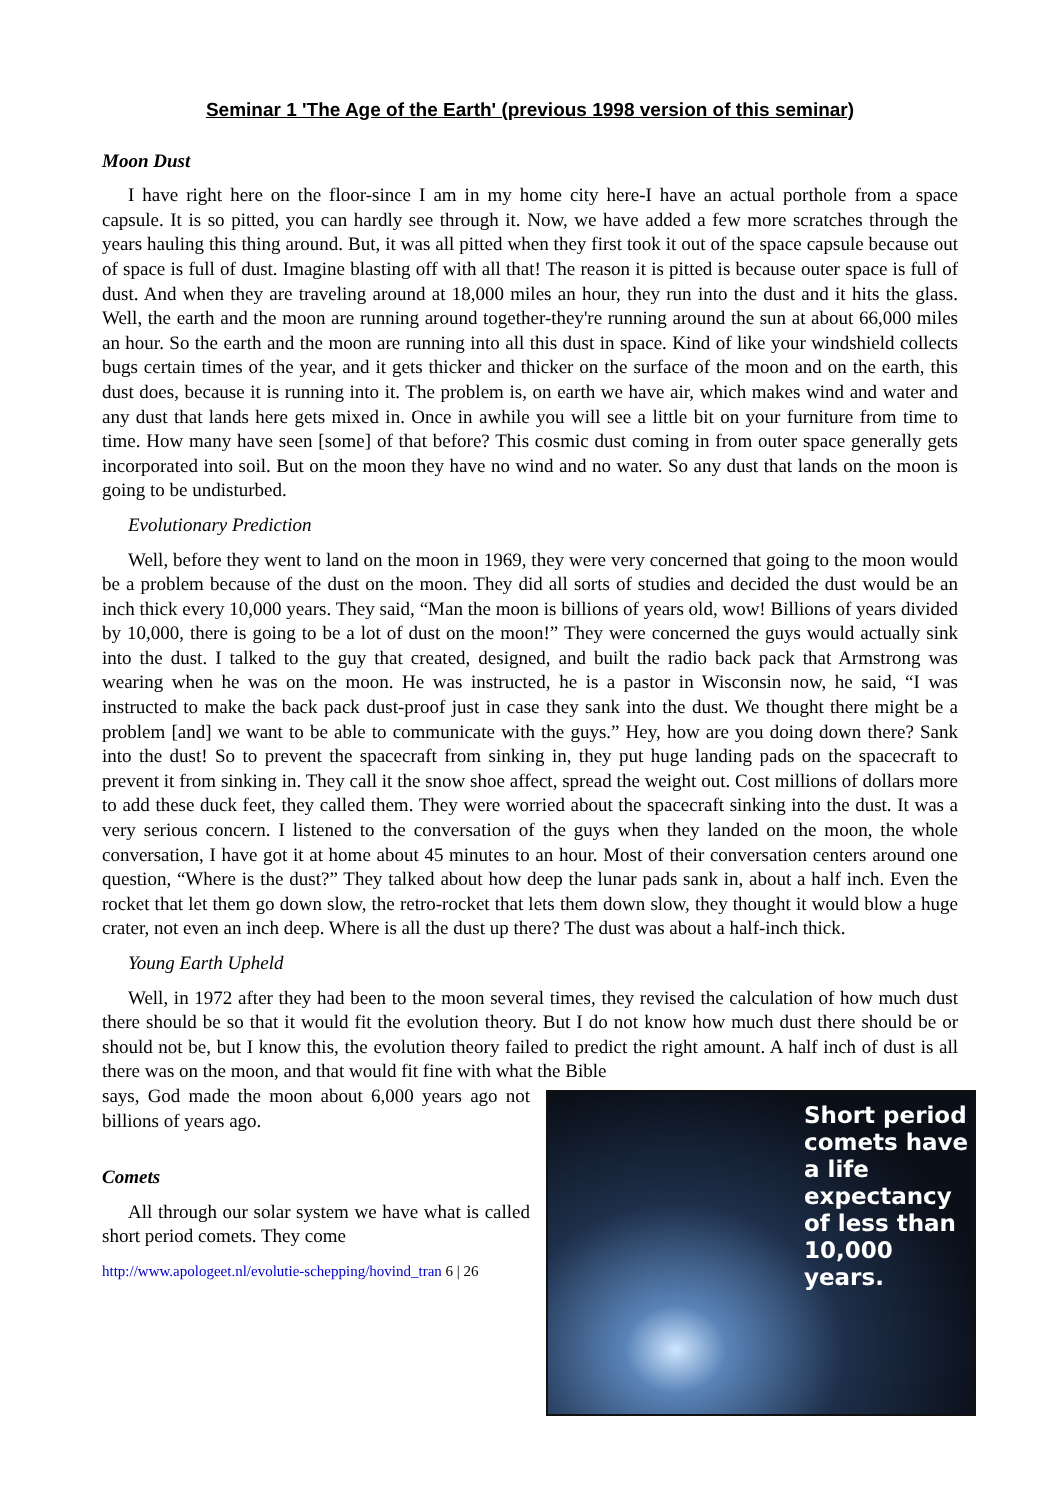Seminar 1 'The Age of the Earth' (previous 1998 version of this seminar)
Moon Dust
I have right here on the floor-since I am in my home city here-I have an actual porthole from a space capsule. It is so pitted, you can hardly see through it. Now, we have added a few more scratches through the years hauling this thing around. But, it was all pitted when they first took it out of the space capsule because out of space is full of dust. Imagine blasting off with all that! The reason it is pitted is because outer space is full of dust. And when they are traveling around at 18,000 miles an hour, they run into the dust and it hits the glass. Well, the earth and the moon are running around together-they're running around the sun at about 66,000 miles an hour. So the earth and the moon are running into all this dust in space. Kind of like your windshield collects bugs certain times of the year, and it gets thicker and thicker on the surface of the moon and on the earth, this dust does, because it is running into it. The problem is, on earth we have air, which makes wind and water and any dust that lands here gets mixed in. Once in awhile you will see a little bit on your furniture from time to time. How many have seen [some] of that before? This cosmic dust coming in from outer space generally gets incorporated into soil. But on the moon they have no wind and no water. So any dust that lands on the moon is going to be undisturbed.
Evolutionary Prediction
Well, before they went to land on the moon in 1969, they were very concerned that going to the moon would be a problem because of the dust on the moon. They did all sorts of studies and decided the dust would be an inch thick every 10,000 years. They said, “Man the moon is billions of years old, wow! Billions of years divided by 10,000, there is going to be a lot of dust on the moon!” They were concerned the guys would actually sink into the dust. I talked to the guy that created, designed, and built the radio back pack that Armstrong was wearing when he was on the moon. He was instructed, he is a pastor in Wisconsin now, he said, “I was instructed to make the back pack dust-proof just in case they sank into the dust. We thought there might be a problem [and] we want to be able to communicate with the guys.” Hey, how are you doing down there? Sank into the dust! So to prevent the spacecraft from sinking in, they put huge landing pads on the spacecraft to prevent it from sinking in. They call it the snow shoe affect, spread the weight out. Cost millions of dollars more to add these duck feet, they called them. They were worried about the spacecraft sinking into the dust. It was a very serious concern. I listened to the conversation of the guys when they landed on the moon, the whole conversation, I have got it at home about 45 minutes to an hour. Most of their conversation centers around one question, “Where is the dust?” They talked about how deep the lunar pads sank in, about a half inch. Even the rocket that let them go down slow, the retro-rocket that lets them down slow, they thought it would blow a huge crater, not even an inch deep. Where is all the dust up there? The dust was about a half-inch thick.
Young Earth Upheld
Well, in 1972 after they had been to the moon several times, they revised the calculation of how much dust there should be so that it would fit the evolution theory. But I do not know how much dust there should be or should not be, but I know this, the evolution theory failed to predict the right amount. A half inch of dust is all there was on the moon, and that would fit fine with what the Bible
Short period comets have a life expectancy of less than 10,000 years.
says, God made the moon about 6,000 years ago not billions of years ago.
Comets
All through our solar system we have what is called short period comets. They come
http://www.apologeet.nl/evolutie-schepping/hovind_tran 6 | 26